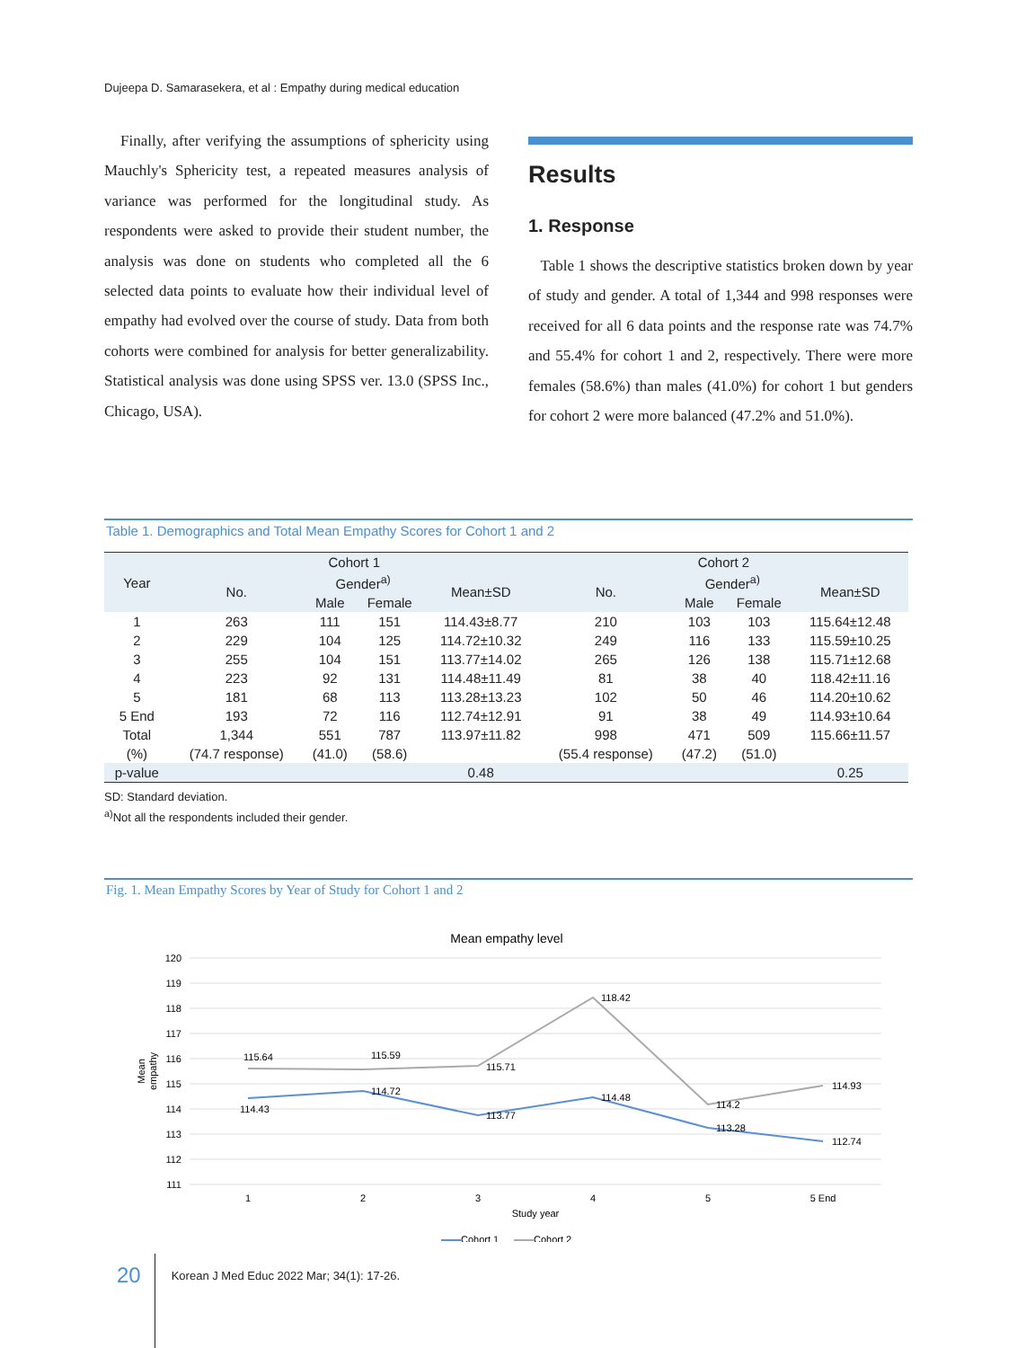Dujeepa D. Samarasekera, et al : Empathy during medical education
Finally, after verifying the assumptions of sphericity using Mauchly's Sphericity test, a repeated measures analysis of variance was performed for the longitudinal study. As respondents were asked to provide their student number, the analysis was done on students who completed all the 6 selected data points to evaluate how their individual level of empathy had evolved over the course of study. Data from both cohorts were combined for analysis for better generalizability. Statistical analysis was done using SPSS ver. 13.0 (SPSS Inc., Chicago, USA).
Results
1. Response
Table 1 shows the descriptive statistics broken down by year of study and gender. A total of 1,344 and 998 responses were received for all 6 data points and the response rate was 74.7% and 55.4% for cohort 1 and 2, respectively. There were more females (58.6%) than males (41.0%) for cohort 1 but genders for cohort 2 were more balanced (47.2% and 51.0%).
Table 1. Demographics and Total Mean Empathy Scores for Cohort 1 and 2
| Year | Cohort 1 | | | | Cohort 2 | | | |
| --- | --- | --- | --- | --- | --- | --- | --- | --- |
| | No. | Gender<sup>a)</sup> | | Mean±SD | No. | Gender<sup>a)</sup> | | Mean±SD |
| | | Male | Female | | | Male | Female | |
| 1 | 263 | 111 | 151 | 114.43±8.77 | 210 | 103 | 103 | 115.64±12.48 |
| 2 | 229 | 104 | 125 | 114.72±10.32 | 249 | 116 | 133 | 115.59±10.25 |
| 3 | 255 | 104 | 151 | 113.77±14.02 | 265 | 126 | 138 | 115.71±12.68 |
| 4 | 223 | 92 | 131 | 114.48±11.49 | 81 | 38 | 40 | 118.42±11.16 |
| 5 | 181 | 68 | 113 | 113.28±13.23 | 102 | 50 | 46 | 114.20±10.62 |
| 5 End | 193 | 72 | 116 | 112.74±12.91 | 91 | 38 | 49 | 114.93±10.64 |
| Total | 1,344 | 551 | 787 | 113.97±11.82 | 998 | 471 | 509 | 115.66±11.57 |
| (%) | (74.7 response) | (41.0) | (58.6) | | (55.4 response) | (47.2) | (51.0) | |
| p-value | | | | 0.48 | | | | 0.25 |
SD: Standard deviation.
<sup>a)</sup> Not all the respondents included their gender.
Fig. 1. Mean Empathy Scores by Year of Study for Cohort 1 and 2
Mean empathy level
120
119
118
117
116
115
114
113
112
111
Mean
empathy
115.64
115.59
115.71
118.42
114.2
114.93
114.43
114.72
113.77
114.48
113.28
112.74
1
2
3
4
5
5 End
Study year
Cohort 1
Cohort 2
20 Korean J Med Educ 2022 Mar; 34(1): 17-26.